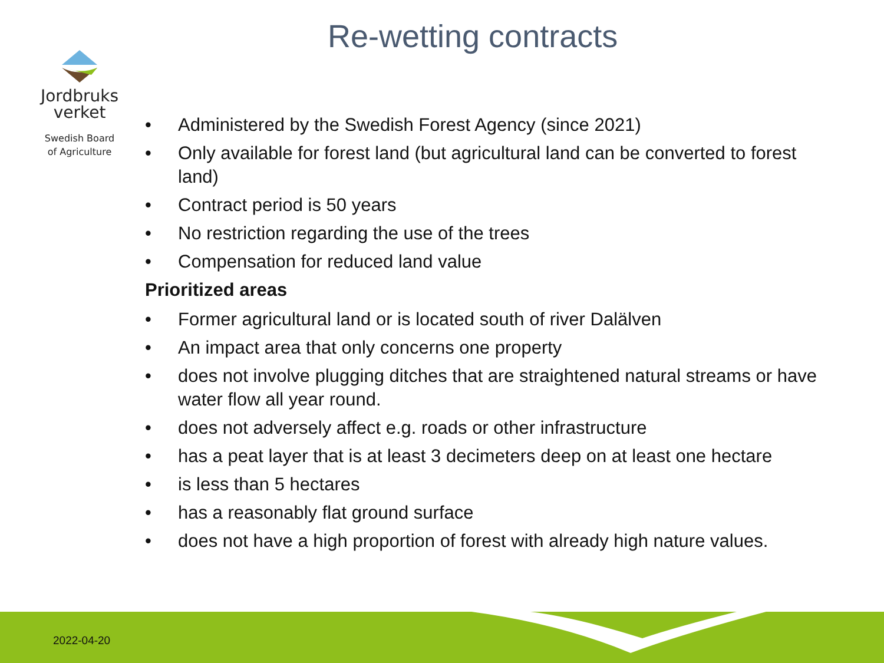Jordbruks
verket
Swedish Board
of Agriculture
Re-wetting contracts
• Administered by the Swedish Forest Agency (since 2021)
• Only available for forest land (but agricultural land can be converted to forest land)
• Contract period is 50 years
• No restriction regarding the use of the trees
• Compensation for reduced land value
Prioritized areas
• Former agricultural land or is located south of river Dalälven
• An impact area that only concerns one property
• does not involve plugging ditches that are straightened natural streams or have water flow all year round.
• does not adversely affect e.g. roads or other infrastructure
• has a peat layer that is at least 3 decimeters deep on at least one hectare
• is less than 5 hectares
• has a reasonably flat ground surface
• does not have a high proportion of forest with already high nature values.
2022-04-20